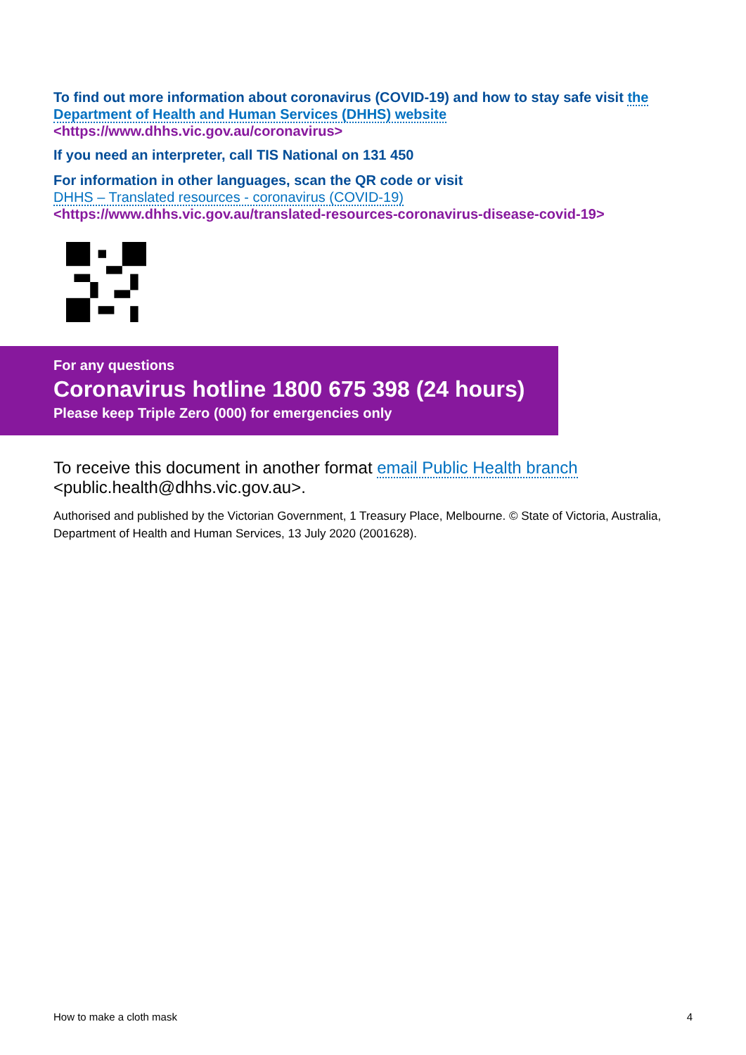To find out more information about coronavirus (COVID-19) and how to stay safe visit the Department of Health and Human Services (DHHS) website
<https://www.dhhs.vic.gov.au/coronavirus>
If you need an interpreter, call TIS National on 131 450
For information in other languages, scan the QR code or visit
DHHS – Translated resources - coronavirus (COVID-19)
<https://www.dhhs.vic.gov.au/translated-resources-coronavirus-disease-covid-19>
For any questions
Coronavirus hotline 1800 675 398 (24 hours)
Please keep Triple Zero (000) for emergencies only
To receive this document in another format email Public Health branch <public.health@dhhs.vic.gov.au>.
Authorised and published by the Victorian Government, 1 Treasury Place, Melbourne. © State of Victoria, Australia, Department of Health and Human Services, 13 July 2020 (2001628).
How to make a cloth mask 4